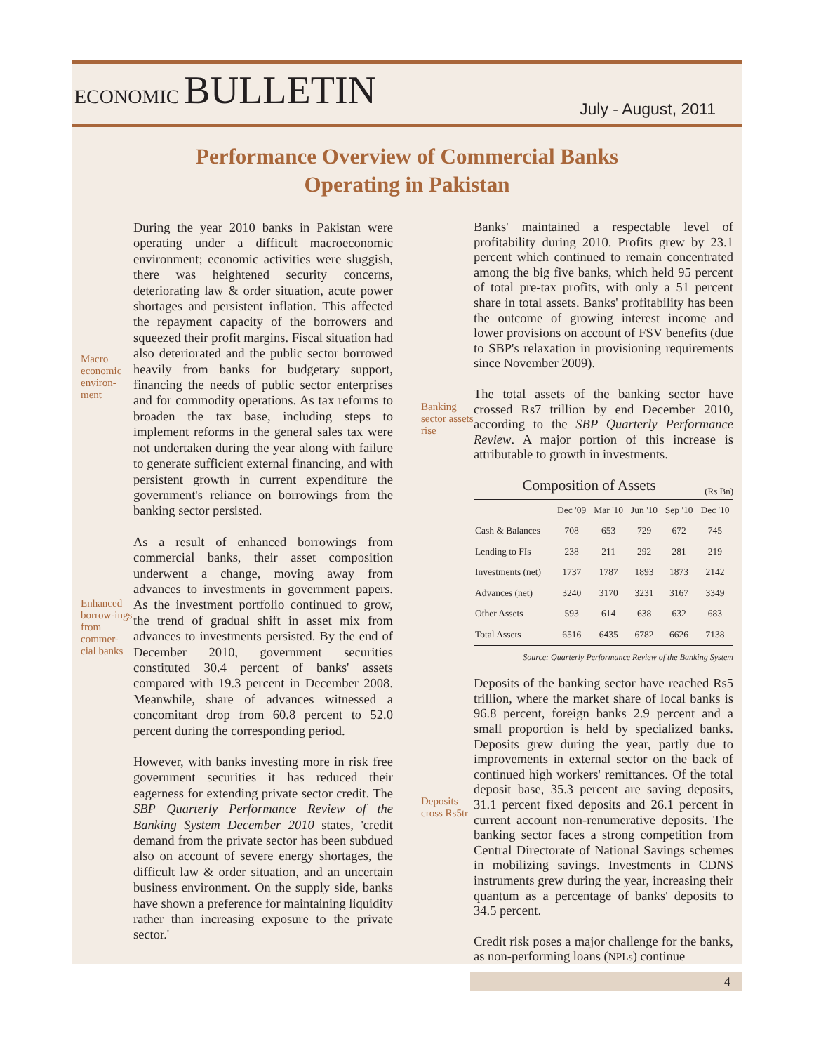ECONOMIC BULLETIN
July - August, 2011
Performance Overview of Commercial Banks
Operating in Pakistan
Macro economic environ-ment
During the year 2010 banks in Pakistan were operating under a difficult macroeconomic environment; economic activities were sluggish, there was heightened security concerns, deteriorating law & order situation, acute power shortages and persistent inflation. This affected the repayment capacity of the borrowers and squeezed their profit margins. Fiscal situation had also deteriorated and the public sector borrowed heavily from banks for budgetary support, financing the needs of public sector enterprises and for commodity operations. As tax reforms to broaden the tax base, including steps to implement reforms in the general sales tax were not undertaken during the year along with failure to generate sufficient external financing, and with persistent growth in current expenditure the government's reliance on borrowings from the banking sector persisted.
Enhanced borrow-ings from commer-cial banks
As a result of enhanced borrowings from commercial banks, their asset composition underwent a change, moving away from advances to investments in government papers. As the investment portfolio continued to grow, the trend of gradual shift in asset mix from advances to investments persisted. By the end of December 2010, government securities constituted 30.4 percent of banks' assets compared with 19.3 percent in December 2008. Meanwhile, share of advances witnessed a concomitant drop from 60.8 percent to 52.0 percent during the corresponding period.
However, with banks investing more in risk free government securities it has reduced their eagerness for extending private sector credit. The SBP Quarterly Performance Review of the Banking System December 2010 states, 'credit demand from the private sector has been subdued also on account of severe energy shortages, the difficult law & order situation, and an uncertain business environment. On the supply side, banks have shown a preference for maintaining liquidity rather than increasing exposure to the private sector.'
Banks' maintained a respectable level of profitability during 2010. Profits grew by 23.1 percent which continued to remain concentrated among the big five banks, which held 95 percent of total pre-tax profits, with only a 51 percent share in total assets. Banks' profitability has been the outcome of growing interest income and lower provisions on account of FSV benefits (due to SBP's relaxation in provisioning requirements since November 2009).
Banking sector assets rise
The total assets of the banking sector have crossed Rs7 trillion by end December 2010, according to the SBP Quarterly Performance Review. A major portion of this increase is attributable to growth in investments.
Composition of Assets (Rs Bn)
| | Dec '09 | Mar '10 | Jun '10 | Sep '10 | Dec '10 |
| --- | --- | --- | --- | --- | --- |
| Cash & Balances | 708 | 653 | 729 | 672 | 745 |
| Lending to FIs | 238 | 211 | 292 | 281 | 219 |
| Investments (net) | 1737 | 1787 | 1893 | 1873 | 2142 |
| Advances (net) | 3240 | 3170 | 3231 | 3167 | 3349 |
| Other Assets | 593 | 614 | 638 | 632 | 683 |
| Total Assets | 6516 | 6435 | 6782 | 6626 | 7138 |
Source: Quarterly Performance Review of the Banking System
Deposits cross Rs5tr
Deposits of the banking sector have reached Rs5 trillion, where the market share of local banks is 96.8 percent, foreign banks 2.9 percent and a small proportion is held by specialized banks. Deposits grew during the year, partly due to improvements in external sector on the back of continued high workers' remittances. Of the total deposit base, 35.3 percent are saving deposits, 31.1 percent fixed deposits and 26.1 percent in current account non-renumerative deposits. The banking sector faces a strong competition from Central Directorate of National Savings schemes in mobilizing savings. Investments in CDNS instruments grew during the year, increasing their quantum as a percentage of banks' deposits to 34.5 percent.
Credit risk poses a major challenge for the banks, as non-performing loans (NPLs) continue
4